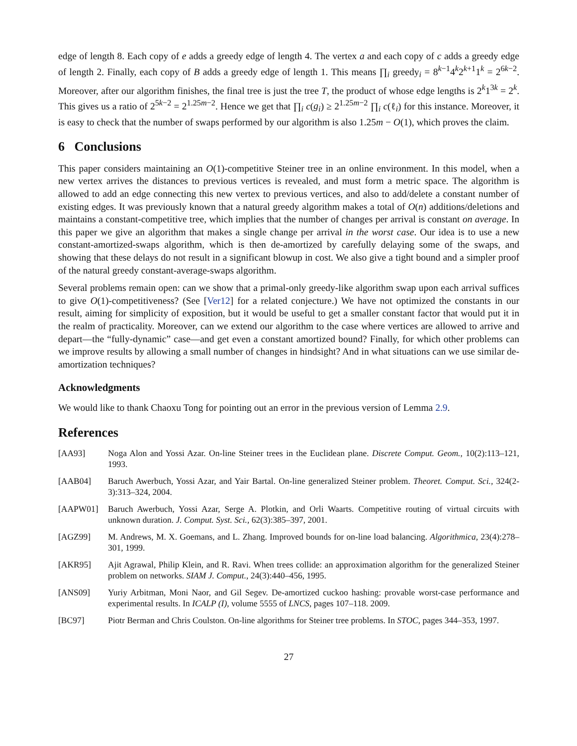edge of length 8. Each copy of e adds a greedy edge of length 4. The vertex a and each copy of c adds a greedy edge of length 2. Finally, each copy of B adds a greedy edge of length 1. This means ∏<sub>i</sub> greedy<sub>i</sub> = 8<sup>k−1</sup>4<sup>k</sup>2<sup>k+1</sup>1<sup>k</sup> = 2<sup>6k−2</sup>. Moreover, after our algorithm finishes, the final tree is just the tree T, the product of whose edge lengths is 2<sup>k</sup>1<sup>3k</sup> = 2<sup>k</sup>. This gives us a ratio of 2<sup>5k−2</sup> = 2<sup>1.25m−2</sup>. Hence we get that ∏<sub>i</sub> c(g<sub>i</sub>) ≥ 2<sup>1.25m−2</sup> ∏<sub>i</sub> c(ℓ<sub>i</sub>) for this instance. Moreover, it is easy to check that the number of swaps performed by our algorithm is also 1.25m − O(1), which proves the claim.
6 Conclusions
This paper considers maintaining an O(1)-competitive Steiner tree in an online environment. In this model, when a new vertex arrives the distances to previous vertices is revealed, and must form a metric space. The algorithm is allowed to add an edge connecting this new vertex to previous vertices, and also to add/delete a constant number of existing edges. It was previously known that a natural greedy algorithm makes a total of O(n) additions/deletions and maintains a constant-competitive tree, which implies that the number of changes per arrival is constant on average. In this paper we give an algorithm that makes a single change per arrival in the worst case. Our idea is to use a new constant-amortized-swaps algorithm, which is then de-amortized by carefully delaying some of the swaps, and showing that these delays do not result in a significant blowup in cost. We also give a tight bound and a simpler proof of the natural greedy constant-average-swaps algorithm.
Several problems remain open: can we show that a primal-only greedy-like algorithm swap upon each arrival suffices to give O(1)-competitiveness? (See [Ver12] for a related conjecture.) We have not optimized the constants in our result, aiming for simplicity of exposition, but it would be useful to get a smaller constant factor that would put it in the realm of practicality. Moreover, can we extend our algorithm to the case where vertices are allowed to arrive and depart—the “fully-dynamic” case—and get even a constant amortized bound? Finally, for which other problems can we improve results by allowing a small number of changes in hindsight? And in what situations can we use similar de-amortization techniques?
Acknowledgments
We would like to thank Chaoxu Tong for pointing out an error in the previous version of Lemma 2.9.
References
[AA93] Noga Alon and Yossi Azar. On-line Steiner trees in the Euclidean plane. Discrete Comput. Geom., 10(2):113–121, 1993.
[AAB04] Baruch Awerbuch, Yossi Azar, and Yair Bartal. On-line generalized Steiner problem. Theoret. Comput. Sci., 324(2-3):313–324, 2004.
[AAPW01] Baruch Awerbuch, Yossi Azar, Serge A. Plotkin, and Orli Waarts. Competitive routing of virtual circuits with unknown duration. J. Comput. Syst. Sci., 62(3):385–397, 2001.
[AGZ99] M. Andrews, M. X. Goemans, and L. Zhang. Improved bounds for on-line load balancing. Algorithmica, 23(4):278–301, 1999.
[AKR95] Ajit Agrawal, Philip Klein, and R. Ravi. When trees collide: an approximation algorithm for the generalized Steiner problem on networks. SIAM J. Comput., 24(3):440–456, 1995.
[ANS09] Yuriy Arbitman, Moni Naor, and Gil Segev. De-amortized cuckoo hashing: provable worst-case performance and experimental results. In ICALP (I), volume 5555 of LNCS, pages 107–118. 2009.
[BC97] Piotr Berman and Chris Coulston. On-line algorithms for Steiner tree problems. In STOC, pages 344–353, 1997.
27